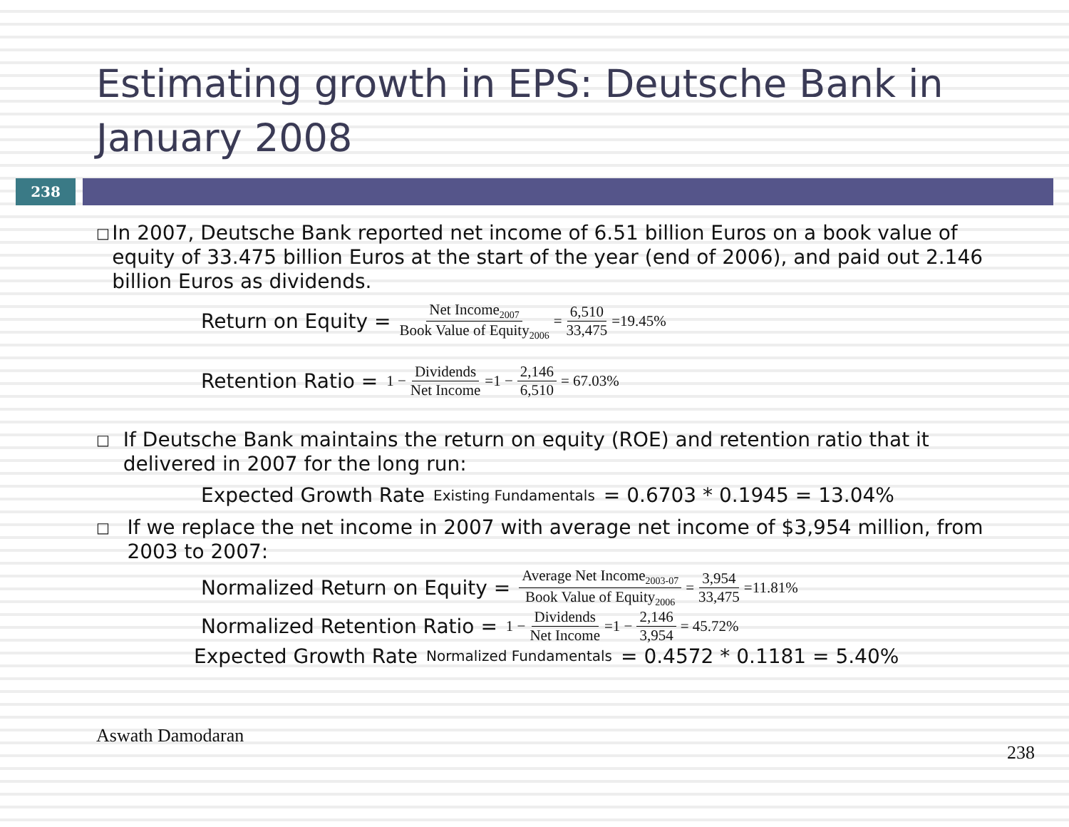Estimating growth in EPS: Deutsche Bank in January 2008
238
□
In 2007, Deutsche Bank reported net income of 6.51 billion Euros on a book value of equity of 33.475 billion Euros at the start of the year (end of 2006), and paid out 2.146 billion Euros as dividends.
Return on Equity = Net Income<sub>2007</sub> Book Value of Equity<sub>2006</sub> = 6,510 33,475 =19.45%
Retention Ratio = 1 − Dividends Net Income =1 − 2,146 6,510 = 67.03%
□
If Deutsche Bank maintains the return on equity (ROE) and retention ratio that it delivered in 2007 for the long run:
Expected Growth Rate <sub>Existing Fundamentals</sub>= 0.6703 * 0.1945 = 13.04%
□
If we replace the net income in 2007 with average net income of $3,954 million, from 2003 to 2007:
Normalized Return on Equity = Average Net Income<sub>2003-07</sub> Book Value of Equity<sub>2006</sub> = 3,954 33,475 =11.81%
Normalized Retention Ratio = 1 − Dividends Net Income =1 − 2,146 3,954 = 45.72%
Expected Growth Rate <sub>Normalized Fundamentals</sub>= 0.4572 * 0.1181 = 5.40%
Aswath Damodaran 238